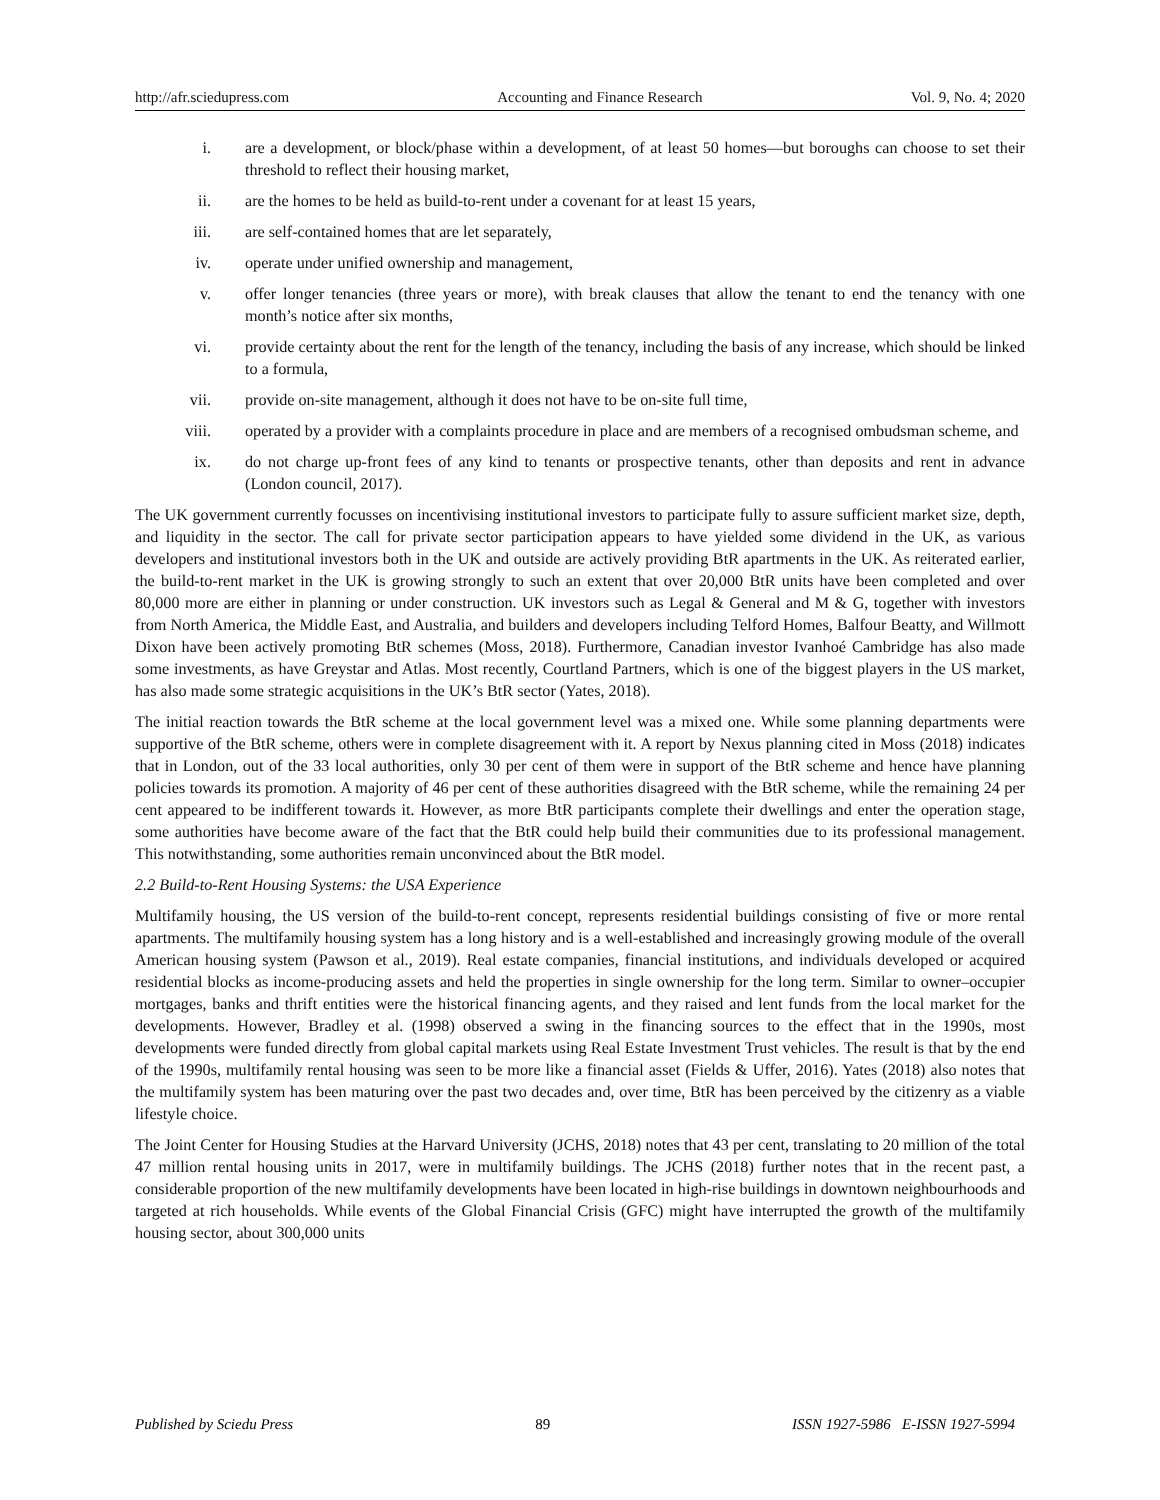http://afr.sciedupress.com Accounting and Finance Research Vol. 9, No. 4; 2020
i. are a development, or block/phase within a development, of at least 50 homes—but boroughs can choose to set their threshold to reflect their housing market,
ii. are the homes to be held as build-to-rent under a covenant for at least 15 years,
iii. are self-contained homes that are let separately,
iv. operate under unified ownership and management,
v. offer longer tenancies (three years or more), with break clauses that allow the tenant to end the tenancy with one month’s notice after six months,
vi. provide certainty about the rent for the length of the tenancy, including the basis of any increase, which should be linked to a formula,
vii. provide on-site management, although it does not have to be on-site full time,
viii. operated by a provider with a complaints procedure in place and are members of a recognised ombudsman scheme, and
ix. do not charge up-front fees of any kind to tenants or prospective tenants, other than deposits and rent in advance (London council, 2017).
The UK government currently focusses on incentivising institutional investors to participate fully to assure sufficient market size, depth, and liquidity in the sector. The call for private sector participation appears to have yielded some dividend in the UK, as various developers and institutional investors both in the UK and outside are actively providing BtR apartments in the UK. As reiterated earlier, the build-to-rent market in the UK is growing strongly to such an extent that over 20,000 BtR units have been completed and over 80,000 more are either in planning or under construction. UK investors such as Legal & General and M & G, together with investors from North America, the Middle East, and Australia, and builders and developers including Telford Homes, Balfour Beatty, and Willmott Dixon have been actively promoting BtR schemes (Moss, 2018). Furthermore, Canadian investor Ivanhoé Cambridge has also made some investments, as have Greystar and Atlas. Most recently, Courtland Partners, which is one of the biggest players in the US market, has also made some strategic acquisitions in the UK’s BtR sector (Yates, 2018).
The initial reaction towards the BtR scheme at the local government level was a mixed one. While some planning departments were supportive of the BtR scheme, others were in complete disagreement with it. A report by Nexus planning cited in Moss (2018) indicates that in London, out of the 33 local authorities, only 30 per cent of them were in support of the BtR scheme and hence have planning policies towards its promotion. A majority of 46 per cent of these authorities disagreed with the BtR scheme, while the remaining 24 per cent appeared to be indifferent towards it. However, as more BtR participants complete their dwellings and enter the operation stage, some authorities have become aware of the fact that the BtR could help build their communities due to its professional management. This notwithstanding, some authorities remain unconvinced about the BtR model.
2.2 Build-to-Rent Housing Systems: the USA Experience
Multifamily housing, the US version of the build-to-rent concept, represents residential buildings consisting of five or more rental apartments. The multifamily housing system has a long history and is a well-established and increasingly growing module of the overall American housing system (Pawson et al., 2019). Real estate companies, financial institutions, and individuals developed or acquired residential blocks as income-producing assets and held the properties in single ownership for the long term. Similar to owner–occupier mortgages, banks and thrift entities were the historical financing agents, and they raised and lent funds from the local market for the developments. However, Bradley et al. (1998) observed a swing in the financing sources to the effect that in the 1990s, most developments were funded directly from global capital markets using Real Estate Investment Trust vehicles. The result is that by the end of the 1990s, multifamily rental housing was seen to be more like a financial asset (Fields & Uffer, 2016). Yates (2018) also notes that the multifamily system has been maturing over the past two decades and, over time, BtR has been perceived by the citizenry as a viable lifestyle choice.
The Joint Center for Housing Studies at the Harvard University (JCHS, 2018) notes that 43 per cent, translating to 20 million of the total 47 million rental housing units in 2017, were in multifamily buildings. The JCHS (2018) further notes that in the recent past, a considerable proportion of the new multifamily developments have been located in high-rise buildings in downtown neighbourhoods and targeted at rich households. While events of the Global Financial Crisis (GFC) might have interrupted the growth of the multifamily housing sector, about 300,000 units
Published by Sciedu Press 89 ISSN 1927-5986 E-ISSN 1927-5994